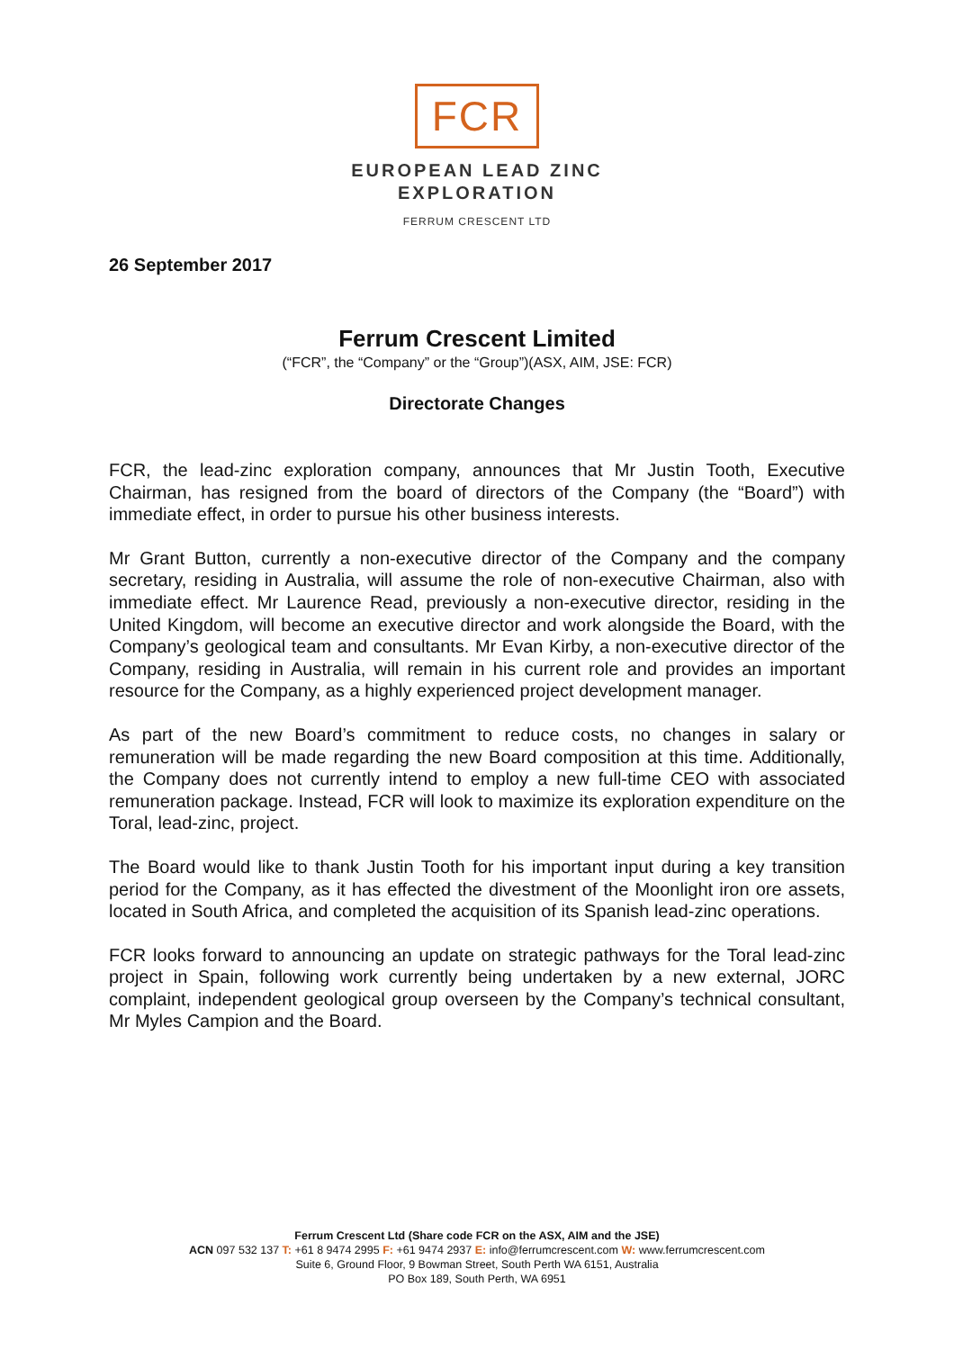FCR
EUROPEAN LEAD ZINC
EXPLORATION
FERRUM CRESCENT LTD
26 September 2017
Ferrum Crescent Limited
(“FCR”, the “Company” or the “Group”)(ASX, AIM, JSE: FCR)
Directorate Changes
FCR, the lead-zinc exploration company, announces that Mr Justin Tooth, Executive Chairman, has resigned from the board of directors of the Company (the “Board”) with immediate effect, in order to pursue his other business interests.
Mr Grant Button, currently a non-executive director of the Company and the company secretary, residing in Australia, will assume the role of non-executive Chairman, also with immediate effect. Mr Laurence Read, previously a non-executive director, residing in the United Kingdom, will become an executive director and work alongside the Board, with the Company’s geological team and consultants. Mr Evan Kirby, a non-executive director of the Company, residing in Australia, will remain in his current role and provides an important resource for the Company, as a highly experienced project development manager.
As part of the new Board’s commitment to reduce costs, no changes in salary or remuneration will be made regarding the new Board composition at this time. Additionally, the Company does not currently intend to employ a new full-time CEO with associated remuneration package. Instead, FCR will look to maximize its exploration expenditure on the Toral, lead-zinc, project.
The Board would like to thank Justin Tooth for his important input during a key transition period for the Company, as it has effected the divestment of the Moonlight iron ore assets, located in South Africa, and completed the acquisition of its Spanish lead-zinc operations.
FCR looks forward to announcing an update on strategic pathways for the Toral lead-zinc project in Spain, following work currently being undertaken by a new external, JORC complaint, independent geological group overseen by the Company’s technical consultant, Mr Myles Campion and the Board.
Ferrum Crescent Ltd (Share code FCR on the ASX, AIM and the JSE)
ACN 097 532 137 T: +61 8 9474 2995 F: +61 9474 2937 E: info@ferrumcrescent.com W: www.ferrumcrescent.com
Suite 6, Ground Floor, 9 Bowman Street, South Perth WA 6151, Australia
PO Box 189, South Perth, WA 6951